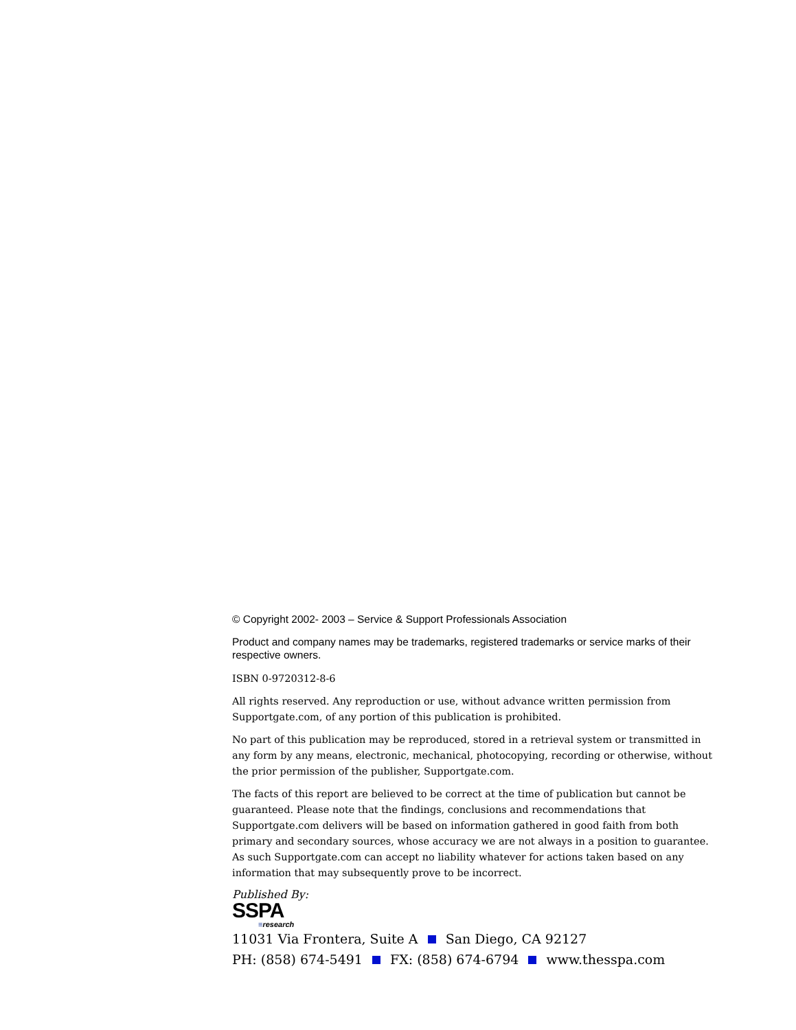© Copyright 2002- 2003 – Service & Support Professionals Association
Product and company names may be trademarks, registered trademarks or service marks of their respective owners.
ISBN 0-9720312-8-6
All rights reserved. Any reproduction or use, without advance written permission from Supportgate.com, of any portion of this publication is prohibited.
No part of this publication may be reproduced, stored in a retrieval system or transmitted in any form by any means, electronic, mechanical, photocopying, recording or otherwise, without the prior permission of the publisher, Supportgate.com.
The facts of this report are believed to be correct at the time of publication but cannot be guaranteed. Please note that the findings, conclusions and recommendations that Supportgate.com delivers will be based on information gathered in good faith from both primary and secondary sources, whose accuracy we are not always in a position to guarantee. As such Supportgate.com can accept no liability whatever for actions taken based on any information that may subsequently prove to be incorrect.
Published By:
SSPA
≡research
11031 Via Frontera, Suite A San Diego, CA 92127
PH: (858) 674-5491 FX: (858) 674-6794 www.thesspa.com